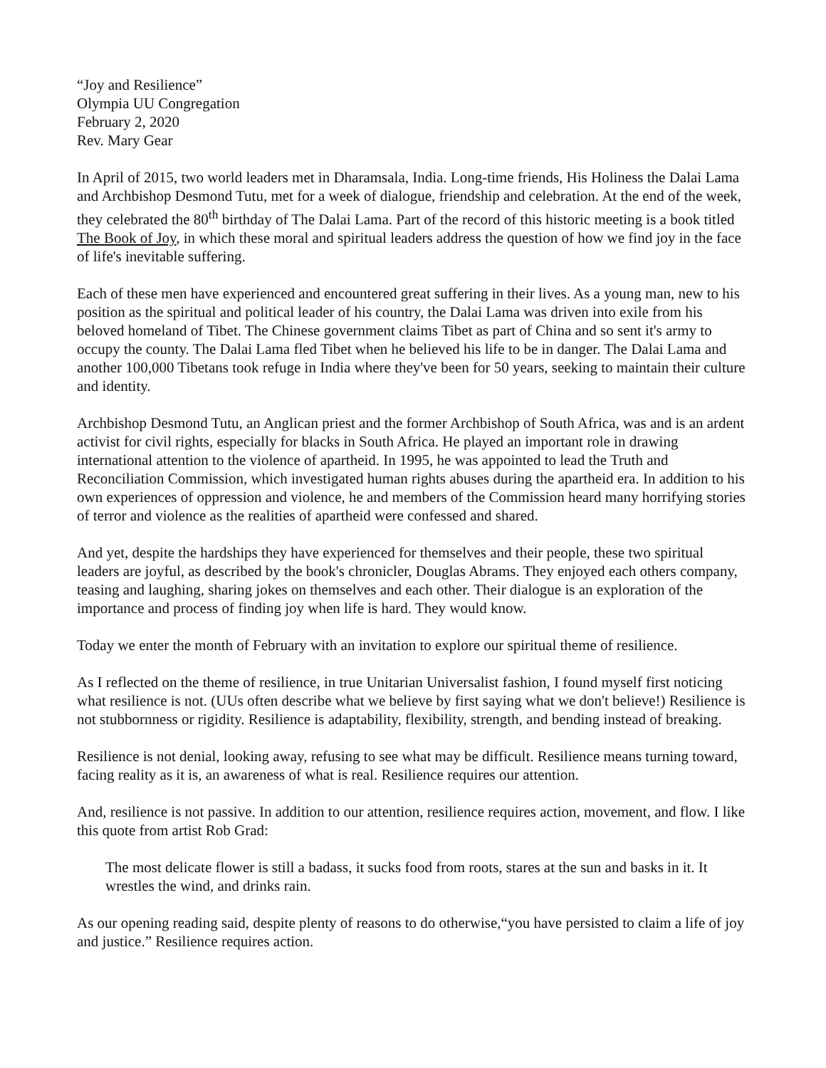“Joy and Resilience”
Olympia UU Congregation
February 2, 2020
Rev. Mary Gear
In April of 2015, two world leaders met in Dharamsala, India. Long-time friends, His Holiness the Dalai Lama and Archbishop Desmond Tutu, met for a week of dialogue, friendship and celebration. At the end of the week, they celebrated the 80<sup>th</sup> birthday of The Dalai Lama. Part of the record of this historic meeting is a book titled The Book of Joy, in which these moral and spiritual leaders address the question of how we find joy in the face of life's inevitable suffering.
Each of these men have experienced and encountered great suffering in their lives. As a young man, new to his position as the spiritual and political leader of his country, the Dalai Lama was driven into exile from his beloved homeland of Tibet. The Chinese government claims Tibet as part of China and so sent it's army to occupy the county. The Dalai Lama fled Tibet when he believed his life to be in danger. The Dalai Lama and another 100,000 Tibetans took refuge in India where they've been for 50 years, seeking to maintain their culture and identity.
Archbishop Desmond Tutu, an Anglican priest and the former Archbishop of South Africa, was and is an ardent activist for civil rights, especially for blacks in South Africa. He played an important role in drawing international attention to the violence of apartheid. In 1995, he was appointed to lead the Truth and Reconciliation Commission, which investigated human rights abuses during the apartheid era. In addition to his own experiences of oppression and violence, he and members of the Commission heard many horrifying stories of terror and violence as the realities of apartheid were confessed and shared.
And yet, despite the hardships they have experienced for themselves and their people, these two spiritual leaders are joyful, as described by the book's chronicler, Douglas Abrams. They enjoyed each others company, teasing and laughing, sharing jokes on themselves and each other. Their dialogue is an exploration of the importance and process of finding joy when life is hard. They would know.
Today we enter the month of February with an invitation to explore our spiritual theme of resilience.
As I reflected on the theme of resilience, in true Unitarian Universalist fashion, I found myself first noticing what resilience is not. (UUs often describe what we believe by first saying what we don't believe!) Resilience is not stubbornness or rigidity. Resilience is adaptability, flexibility, strength, and bending instead of breaking.
Resilience is not denial, looking away, refusing to see what may be difficult. Resilience means turning toward, facing reality as it is, an awareness of what is real. Resilience requires our attention.
And, resilience is not passive. In addition to our attention, resilience requires action, movement, and flow. I like this quote from artist Rob Grad:
The most delicate flower is still a badass, it sucks food from roots, stares at the sun and basks in it. It wrestles the wind, and drinks rain.
As our opening reading said, despite plenty of reasons to do otherwise,“you have persisted to claim a life of joy and justice.” Resilience requires action.